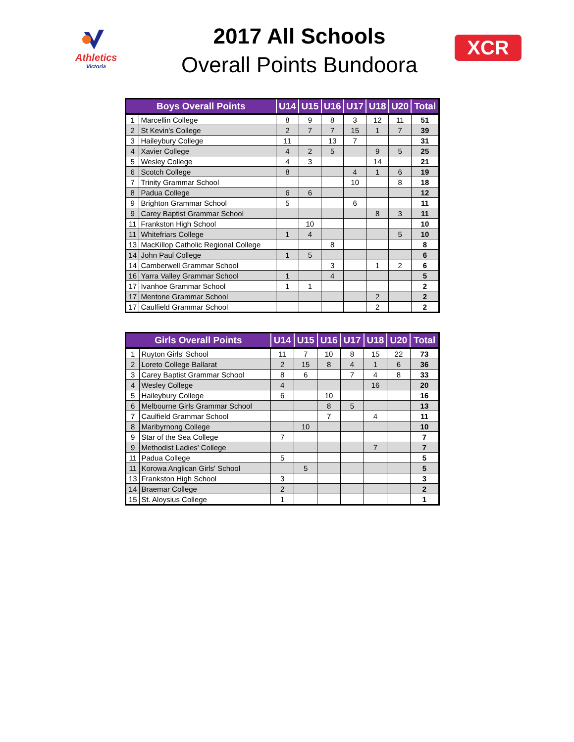Athletics
Victoria
XCR
2017 All Schools
Overall Points Bundoora
| Boys Overall Points | | U14 | U15 | U16 | U17 | U18 | U20 | Total |
| --- | --- | --- | --- | --- | --- | --- | --- | --- |
| 1 | Marcellin College | 8 | 9 | 8 | 3 | 12 | 11 | 51 |
| 2 | St Kevin's College | 2 | 7 | 7 | 15 | 1 | 7 | 39 |
| 3 | Haileybury College | 11 | | 13 | 7 | | | 31 |
| 4 | Xavier College | 4 | 2 | 5 | | 9 | 5 | 25 |
| 5 | Wesley College | 4 | 3 | | | 14 | | 21 |
| 6 | Scotch College | 8 | | | 4 | 1 | 6 | 19 |
| 7 | Trinity Grammar School | | | | 10 | | 8 | 18 |
| 8 | Padua College | 6 | 6 | | | | | 12 |
| 9 | Brighton Grammar School | 5 | | | 6 | | | 11 |
| 9 | Carey Baptist Grammar School | | | | | 8 | 3 | 11 |
| 11 | Frankston High School | | 10 | | | | | 10 |
| 11 | Whitefriars College | 1 | 4 | | | | 5 | 10 |
| 13 | MacKillop Catholic Regional College | | | 8 | | | | 8 |
| 14 | John Paul College | 1 | 5 | | | | | 6 |
| 14 | Camberwell Grammar School | | | 3 | | 1 | 2 | 6 |
| 16 | Yarra Valley Grammar School | 1 | | 4 | | | | 5 |
| 17 | Ivanhoe Grammar School | 1 | 1 | | | | | 2 |
| 17 | Mentone Grammar School | | | | | 2 | | 2 |
| 17 | Caulfield Grammar School | | | | | 2 | | 2 |
| Girls Overall Points | | U14 | U15 | U16 | U17 | U18 | U20 | Total |
| --- | --- | --- | --- | --- | --- | --- | --- | --- |
| 1 | Ruyton Girls' School | 11 | 7 | 10 | 8 | 15 | 22 | 73 |
| 2 | Loreto College Ballarat | 2 | 15 | 8 | 4 | 1 | 6 | 36 |
| 3 | Carey Baptist Grammar School | 8 | 6 | | 7 | 4 | 8 | 33 |
| 4 | Wesley College | 4 | | | | 16 | | 20 |
| 5 | Haileybury College | 6 | | 10 | | | | 16 |
| 6 | Melbourne Girls Grammar School | | | 8 | 5 | | | 13 |
| 7 | Caulfield Grammar School | | | 7 | | 4 | | 11 |
| 8 | Maribyrnong College | | 10 | | | | | 10 |
| 9 | Star of the Sea College | 7 | | | | | | 7 |
| 9 | Methodist Ladies' College | | | | | 7 | | 7 |
| 11 | Padua College | 5 | | | | | | 5 |
| 11 | Korowa Anglican Girls' School | | 5 | | | | | 5 |
| 13 | Frankston High School | 3 | | | | | | 3 |
| 14 | Braemar College | 2 | | | | | | 2 |
| 15 | St. Aloysius College | 1 | | | | | | 1 |